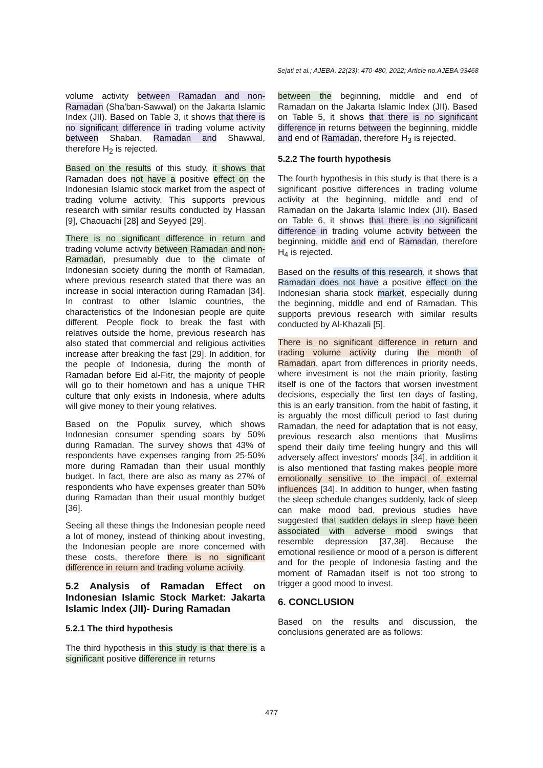Sejati et al.; AJEBA, 22(23): 470-480, 2022; Article no.AJEBA.93468
volume activity between Ramadan and non-Ramadan (Sha'ban-Sawwal) on the Jakarta Islamic Index (JII). Based on Table 3, it shows that there is no significant difference in trading volume activity between Shaban, Ramadan and Shawwal, therefore H<sub>2</sub> is rejected.
Based on the results of this study, it shows that Ramadan does not have a positive effect on the Indonesian Islamic stock market from the aspect of trading volume activity. This supports previous research with similar results conducted by Hassan [9], Chaouachi [28] and Seyyed [29].
There is no significant difference in return and trading volume activity between Ramadan and non-Ramadan, presumably due to the climate of Indonesian society during the month of Ramadan, where previous research stated that there was an increase in social interaction during Ramadan [34]. In contrast to other Islamic countries, the characteristics of the Indonesian people are quite different. People flock to break the fast with relatives outside the home, previous research has also stated that commercial and religious activities increase after breaking the fast [29]. In addition, for the people of Indonesia, during the month of Ramadan before Eid al-Fitr, the majority of people will go to their hometown and has a unique THR culture that only exists in Indonesia, where adults will give money to their young relatives.
Based on the Populix survey, which shows Indonesian consumer spending soars by 50% during Ramadan. The survey shows that 43% of respondents have expenses ranging from 25-50% more during Ramadan than their usual monthly budget. In fact, there are also as many as 27% of respondents who have expenses greater than 50% during Ramadan than their usual monthly budget [36].
Seeing all these things the Indonesian people need a lot of money, instead of thinking about investing, the Indonesian people are more concerned with these costs, therefore there is no significant difference in return and trading volume activity.
5.2 Analysis of Ramadan Effect on Indonesian Islamic Stock Market: Jakarta Islamic Index (JII)- During Ramadan
5.2.1 The third hypothesis
The third hypothesis in this study is that there is a significant positive difference in returns
between the beginning, middle and end of Ramadan on the Jakarta Islamic Index (JII). Based on Table 5, it shows that there is no significant difference in returns between the beginning, middle and end of Ramadan, therefore H<sub>3</sub> is rejected.
5.2.2 The fourth hypothesis
The fourth hypothesis in this study is that there is a significant positive differences in trading volume activity at the beginning, middle and end of Ramadan on the Jakarta Islamic Index (JII). Based on Table 6, it shows that there is no significant difference in trading volume activity between the beginning, middle and end of Ramadan, therefore H<sub>4</sub> is rejected.
Based on the results of this research, it shows that Ramadan does not have a positive effect on the Indonesian sharia stock market, especially during the beginning, middle and end of Ramadan. This supports previous research with similar results conducted by Al-Khazali [5].
There is no significant difference in return and trading volume activity during the month of Ramadan, apart from differences in priority needs, where investment is not the main priority, fasting itself is one of the factors that worsen investment decisions, especially the first ten days of fasting, this is an early transition. from the habit of fasting, it is arguably the most difficult period to fast during Ramadan, the need for adaptation that is not easy, previous research also mentions that Muslims spend their daily time feeling hungry and this will adversely affect investors' moods [34], in addition it is also mentioned that fasting makes people more emotionally sensitive to the impact of external influences [34]. In addition to hunger, when fasting the sleep schedule changes suddenly, lack of sleep can make mood bad, previous studies have suggested that sudden delays in sleep have been associated with adverse mood swings that resemble depression [37,38]. Because the emotional resilience or mood of a person is different and for the people of Indonesia fasting and the moment of Ramadan itself is not too strong to trigger a good mood to invest.
6. CONCLUSION
Based on the results and discussion, the conclusions generated are as follows:
477